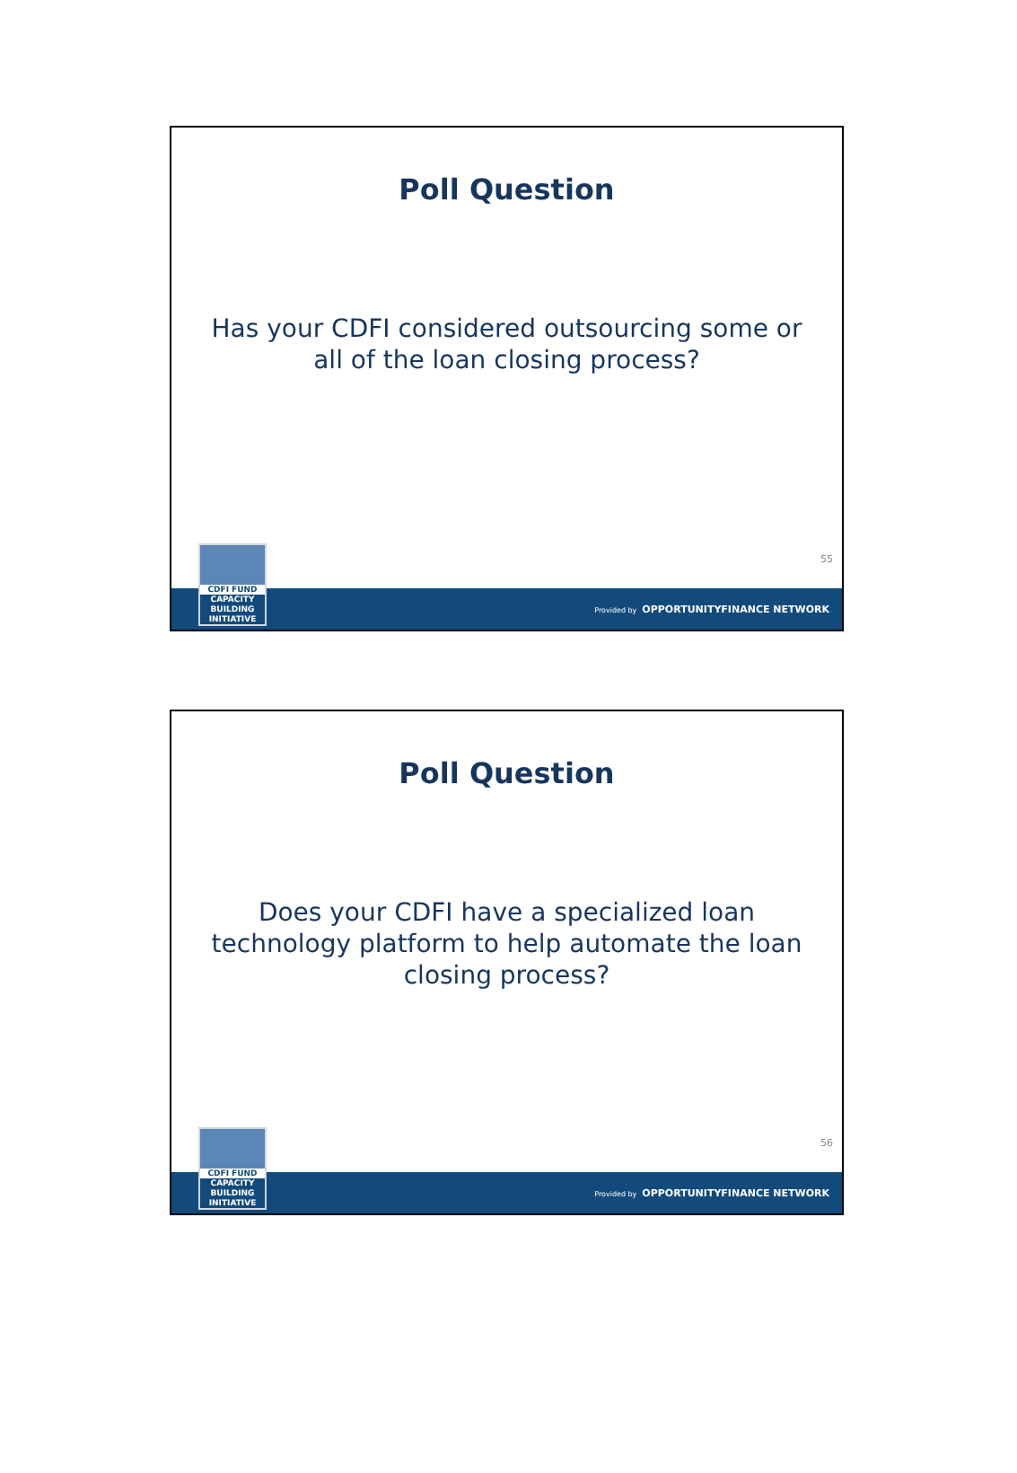Poll Question
Has your CDFI considered outsourcing some or all of the loan closing process?
55
CDFI FUND
CAPACITY
BUILDING
INITIATIVE
Provided by OPPORTUNITYFINANCE NETWORK
Poll Question
Does your CDFI have a specialized loan technology platform to help automate the loan closing process?
56
CDFI FUND
CAPACITY
BUILDING
INITIATIVE
Provided by OPPORTUNITYFINANCE NETWORK